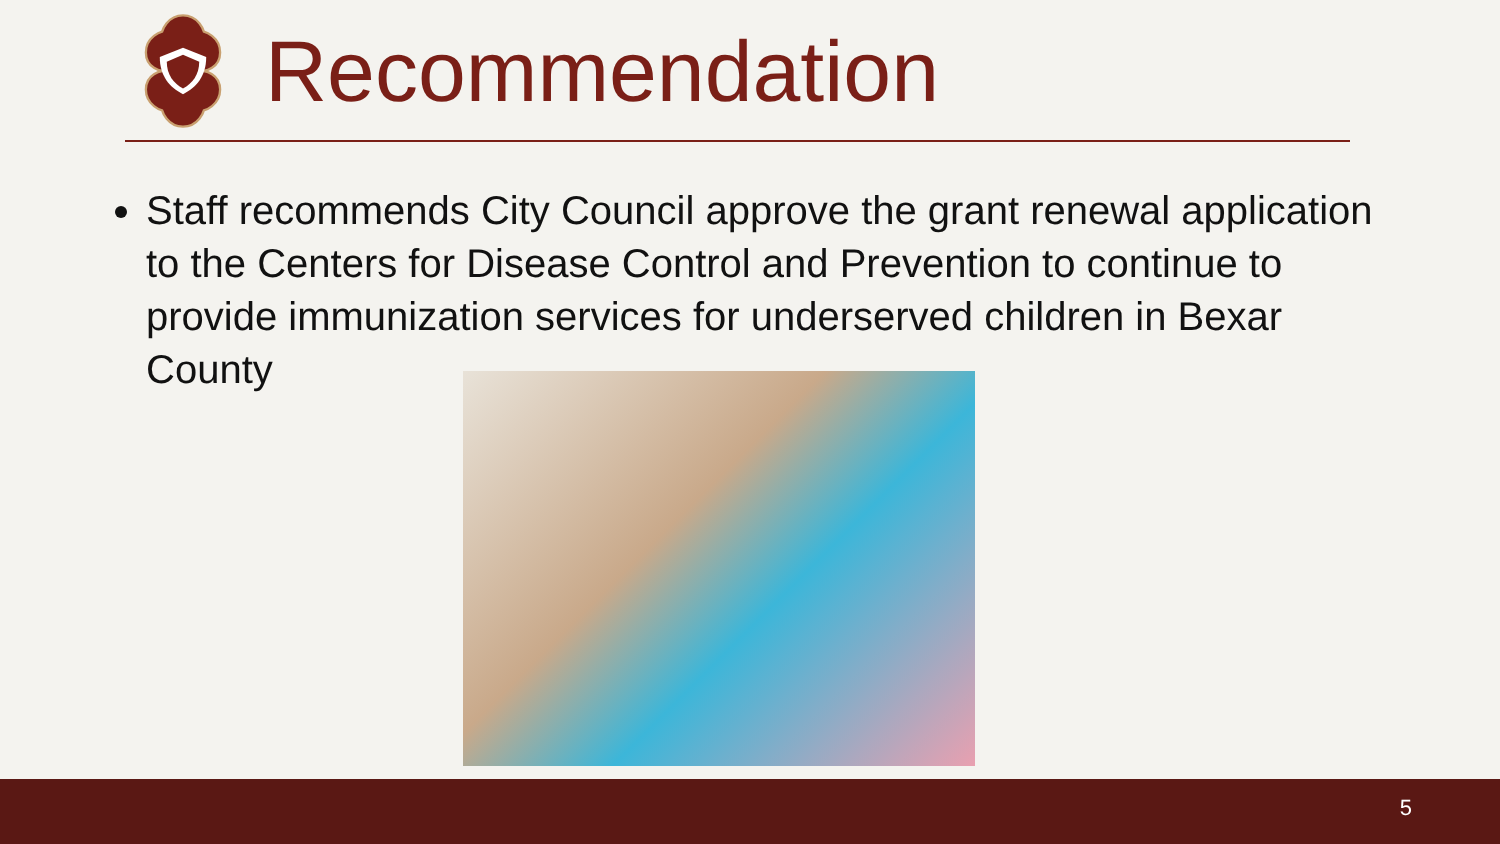Recommendation
Staff recommends City Council approve the grant renewal application to the Centers for Disease Control and Prevention to continue to provide immunization services for underserved children in Bexar County
5